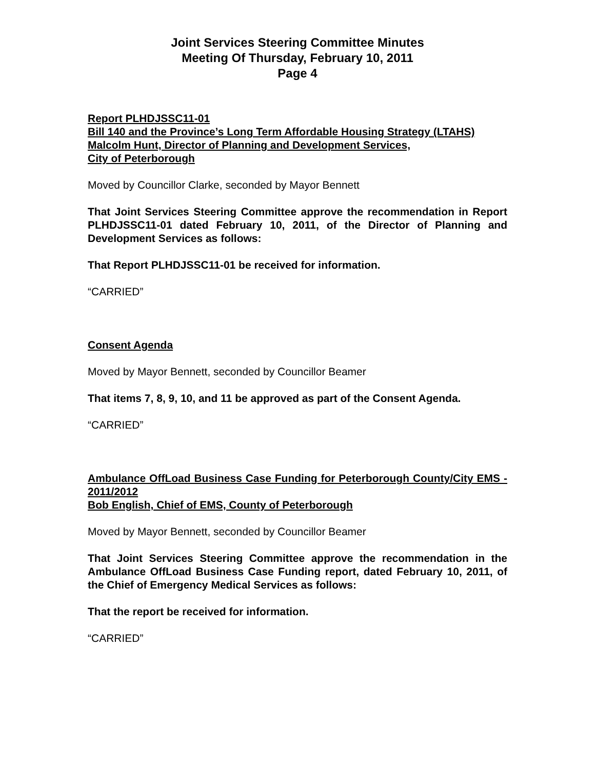Joint Services Steering Committee Minutes
Meeting Of Thursday, February 10, 2011
Page 4
Report PLHDJSSC11-01
Bill 140 and the Province’s Long Term Affordable Housing Strategy (LTAHS)
Malcolm Hunt, Director of Planning and Development Services,
City of Peterborough
Moved by Councillor Clarke, seconded by Mayor Bennett
That Joint Services Steering Committee approve the recommendation in Report PLHDJSSC11-01 dated February 10, 2011, of the Director of Planning and Development Services as follows:
That Report PLHDJSSC11-01 be received for information.
“CARRIED”
Consent Agenda
Moved by Mayor Bennett, seconded by Councillor Beamer
That items 7, 8, 9, 10, and 11 be approved as part of the Consent Agenda.
“CARRIED”
Ambulance OffLoad Business Case Funding for Peterborough County/City EMS - 2011/2012
Bob English, Chief of EMS, County of Peterborough
Moved by Mayor Bennett, seconded by Councillor Beamer
That Joint Services Steering Committee approve the recommendation in the Ambulance OffLoad Business Case Funding report, dated February 10, 2011, of the Chief of Emergency Medical Services as follows:
That the report be received for information.
“CARRIED”